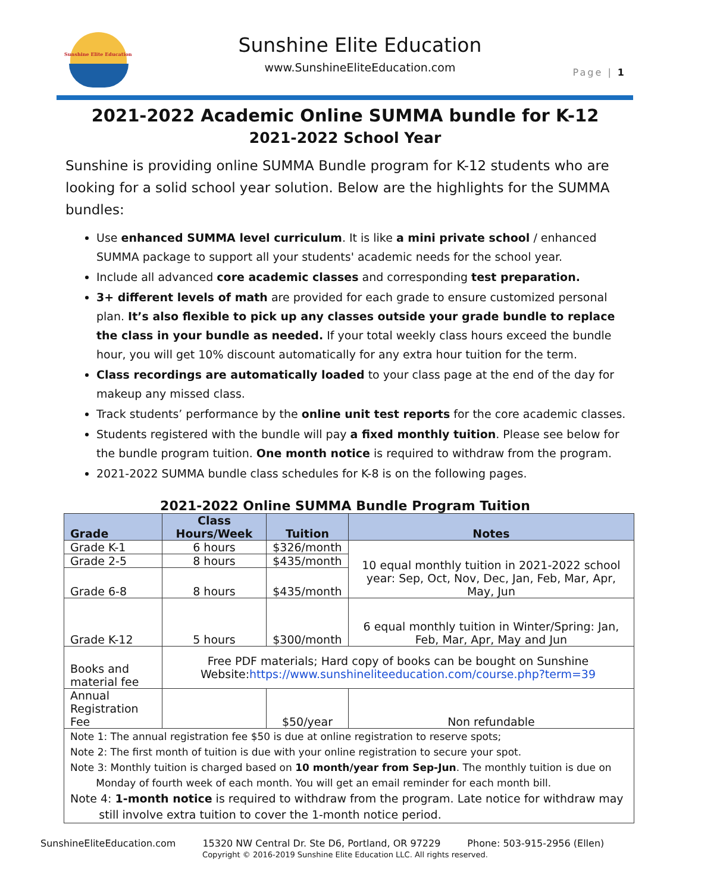Sunshine Elite Education
Sunshine Elite Education
www.SunshineEliteEducation.com Page | 1
2021-2022 Academic Online SUMMA bundle for K-12
2021-2022 School Year
Sunshine is providing online SUMMA Bundle program for K-12 students who are looking for a solid school year solution. Below are the highlights for the SUMMA bundles:
Use enhanced SUMMA level curriculum. It is like a mini private school / enhanced SUMMA package to support all your students' academic needs for the school year.
Include all advanced core academic classes and corresponding test preparation.
3+ different levels of math are provided for each grade to ensure customized personal plan. It’s also flexible to pick up any classes outside your grade bundle to replace the class in your bundle as needed. If your total weekly class hours exceed the bundle hour, you will get 10% discount automatically for any extra hour tuition for the term.
Class recordings are automatically loaded to your class page at the end of the day for makeup any missed class.
Track students’ performance by the online unit test reports for the core academic classes.
Students registered with the bundle will pay a fixed monthly tuition. Please see below for the bundle program tuition. One month notice is required to withdraw from the program.
2021-2022 SUMMA bundle class schedules for K-8 is on the following pages.
2021-2022 Online SUMMA Bundle Program Tuition
| Grade | Class Hours/Week | Tuition | Notes |
| --- | --- | --- | --- |
| Grade K-1 | 6 hours | $326/month | 10 equal monthly tuition in 2021-2022 school year: Sep, Oct, Nov, Dec, Jan, Feb, Mar, Apr, May, Jun |
| Grade 2-5 | 8 hours | $435/month | |
| Grade 6-8 | 8 hours | $435/month | |
| Grade K-12 | 5 hours | $300/month | 6 equal monthly tuition in Winter/Spring: Jan, Feb, Mar, Apr, May and Jun |
| Books and material fee | Free PDF materials; Hard copy of books can be bought on Sunshine Website: https://www.sunshineliteeducation.com/course.php?term=39 | | |
| Annual Registration Fee | | $50/year | Non refundable |
| Note 1: The annual registration fee $50 is due at online registration to reserve spots; Note 2: The first month of tuition is due with your online registration to secure your spot. Note 3: Monthly tuition is charged based on 10 month/year from Sep-Jun . The monthly tuition is due on Monday of fourth week of each month. You will get an email reminder for each month bill. Note 4: 1-month notice is required to withdraw from the program. Late notice for withdraw may still involve extra tuition to cover the 1-month notice period. | | | |
SunshineEliteEducation.com 15320 NW Central Dr. Ste D6, Portland, OR 97229 Phone: 503-915-2956 (Ellen)
Copyright © 2016-2019 Sunshine Elite Education LLC. All rights reserved.